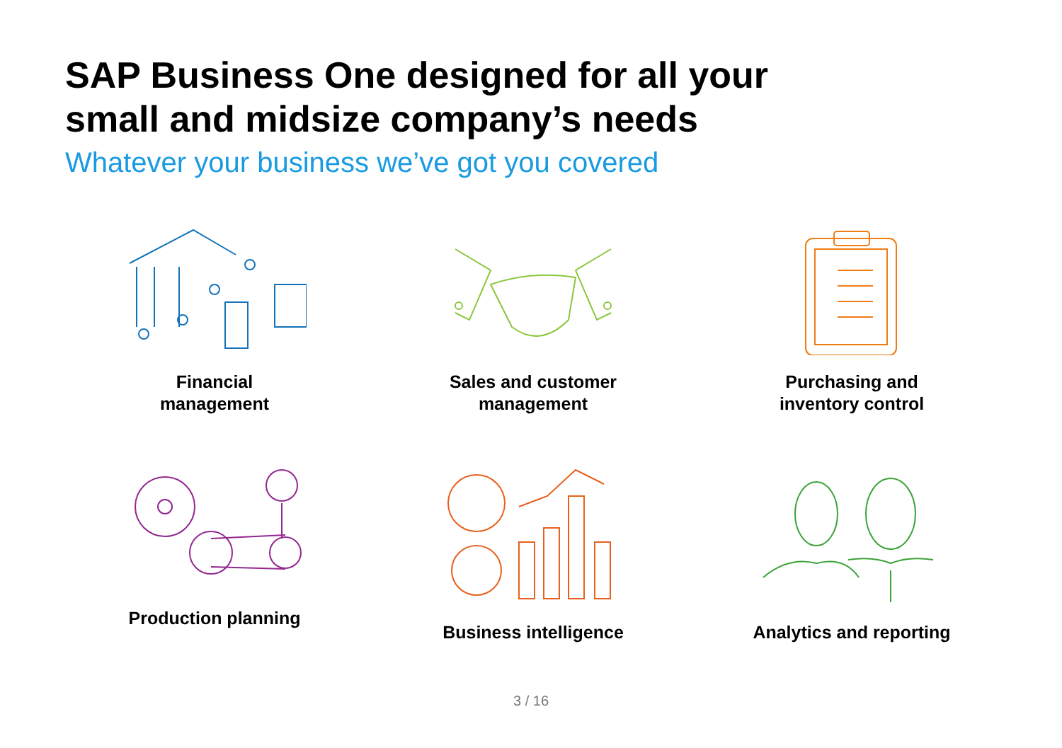SAP Business One designed for all your
small and midsize company’s needs
Whatever your business we’ve got you covered
Financial
management
Sales and customer
management
Purchasing and
inventory control
Production planning
Business intelligence
Analytics and reporting
3 / 16